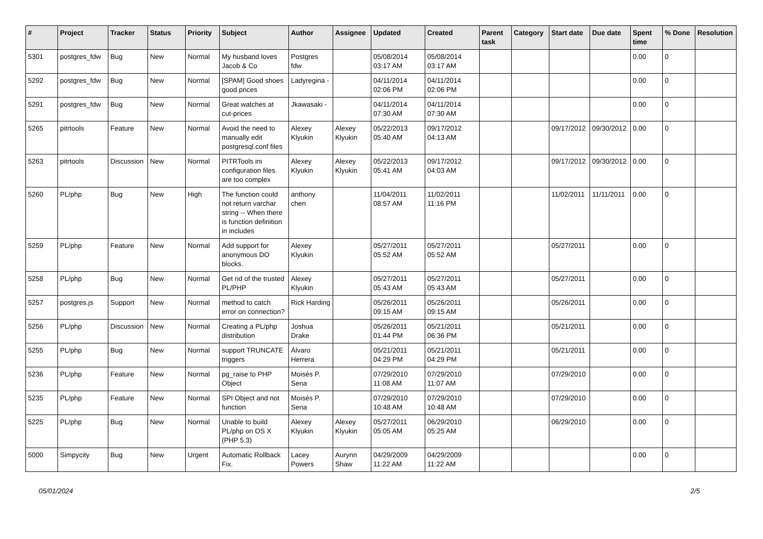| # | Project | Tracker | Status | Priority | Subject | Author | Assignee | Updated | Created | Parent task | Category | Start date | Due date | Spent time | % Done | Resolution |
| --- | --- | --- | --- | --- | --- | --- | --- | --- | --- | --- | --- | --- | --- | --- | --- | --- |
| 5301 | postgres_fdw | Bug | New | Normal | My husband loves Jacob & Co | Postgres fdw | | 05/08/2014 03:17 AM | 05/08/2014 03:17 AM | | | | | 0.00 | 0 | |
| 5292 | postgres_fdw | Bug | New | Normal | [SPAM] Good shoes good prices | Ladyregina - | | 04/11/2014 02:06 PM | 04/11/2014 02:06 PM | | | | | 0.00 | 0 | |
| 5291 | postgres_fdw | Bug | New | Normal | Great watches at cut-prices | Jkawasaki - | | 04/11/2014 07:30 AM | 04/11/2014 07:30 AM | | | | | 0.00 | 0 | |
| 5265 | pitrtools | Feature | New | Normal | Avoid the need to manually edit postgresql.conf files | Alexey Klyukin | Alexey Klyukin | 05/22/2013 05:40 AM | 09/17/2012 04:13 AM | | | 09/17/2012 | 09/30/2012 | 0.00 | 0 | |
| 5263 | pitrtools | Discussion | New | Normal | PITRTools ini configuration files are too complex | Alexey Klyukin | Alexey Klyukin | 05/22/2013 05:41 AM | 09/17/2012 04:03 AM | | | 09/17/2012 | 09/30/2012 | 0.00 | 0 | |
| 5260 | PL/php | Bug | New | High | The function could not return varchar string -- When there is function definition in includes | anthony chen | | 11/04/2011 08:57 AM | 11/02/2011 11:16 PM | | | 11/02/2011 | 11/11/2011 | 0.00 | 0 | |
| 5259 | PL/php | Feature | New | Normal | Add support for anonymous DO blocks. | Alexey Klyukin | | 05/27/2011 05:52 AM | 05/27/2011 05:52 AM | | | 05/27/2011 | | 0.00 | 0 | |
| 5258 | PL/php | Bug | New | Normal | Get rid of the trusted PL/PHP | Alexey Klyukin | | 05/27/2011 05:43 AM | 05/27/2011 05:43 AM | | | 05/27/2011 | | 0.00 | 0 | |
| 5257 | postgres.js | Support | New | Normal | method to catch error on connection? | Rick Harding | | 05/26/2011 09:15 AM | 05/26/2011 09:15 AM | | | 05/26/2011 | | 0.00 | 0 | |
| 5256 | PL/php | Discussion | New | Normal | Creating a PL/php distribution | Joshua Drake | | 05/26/2011 01:44 PM | 05/21/2011 06:36 PM | | | 05/21/2011 | | 0.00 | 0 | |
| 5255 | PL/php | Bug | New | Normal | support TRUNCATE triggers | Álvaro Herrera | | 05/21/2011 04:29 PM | 05/21/2011 04:29 PM | | | 05/21/2011 | | 0.00 | 0 | |
| 5236 | PL/php | Feature | New | Normal | pg_raise to PHP Object | Moisés P. Sena | | 07/29/2010 11:08 AM | 07/29/2010 11:07 AM | | | 07/29/2010 | | 0.00 | 0 | |
| 5235 | PL/php | Feature | New | Normal | SPI Object and not function | Moisés P. Sena | | 07/29/2010 10:48 AM | 07/29/2010 10:48 AM | | | 07/29/2010 | | 0.00 | 0 | |
| 5225 | PL/php | Bug | New | Normal | Unable to build PL/php on OS X (PHP 5.3) | Alexey Klyukin | Alexey Klyukin | 05/27/2011 05:05 AM | 06/29/2010 05:25 AM | | | 06/29/2010 | | 0.00 | 0 | |
| 5000 | Simpycity | Bug | New | Urgent | Automatic Rollback Fix. | Lacey Powers | Aurynn Shaw | 04/29/2009 11:22 AM | 04/29/2009 11:22 AM | | | | | 0.00 | 0 | |
05/01/2024 2/5